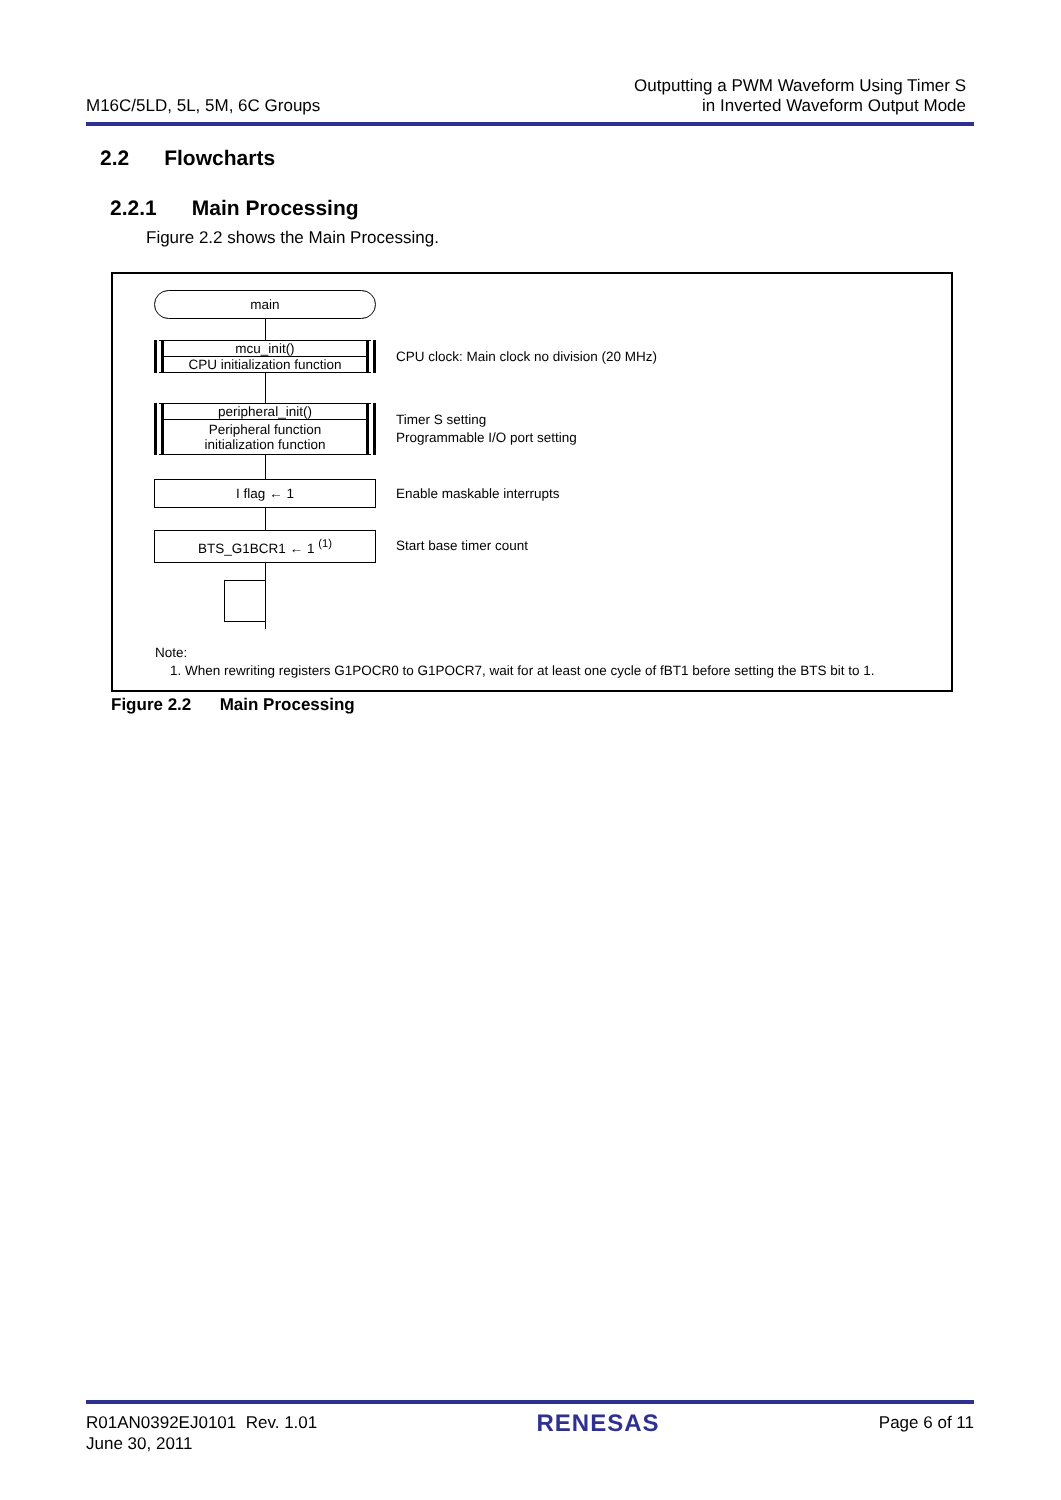M16C/5LD, 5L, 5M, 6C Groups
Outputting a PWM Waveform Using Timer S
in Inverted Waveform Output Mode
2.2 Flowcharts
2.2.1 Main Processing
Figure 2.2 shows the Main Processing.
main
mcu_init()
CPU initialization function
CPU clock: Main clock no division (20 MHz)
peripheral_init()
Peripheral function
initialization function
Timer S setting
Programmable I/O port setting
I flag ← 1
Enable maskable interrupts
BTS_G1BCR1 ← 1 <sup>(1)</sup>
Start base timer count
Note:
1. When rewriting registers G1POCR0 to G1POCR7, wait for at least one cycle of fBT1 before setting the BTS bit to 1.
Figure 2.2 Main Processing
R01AN0392EJ0101 Rev. 1.01
June 30, 2011
RENESAS
Page 6 of 11